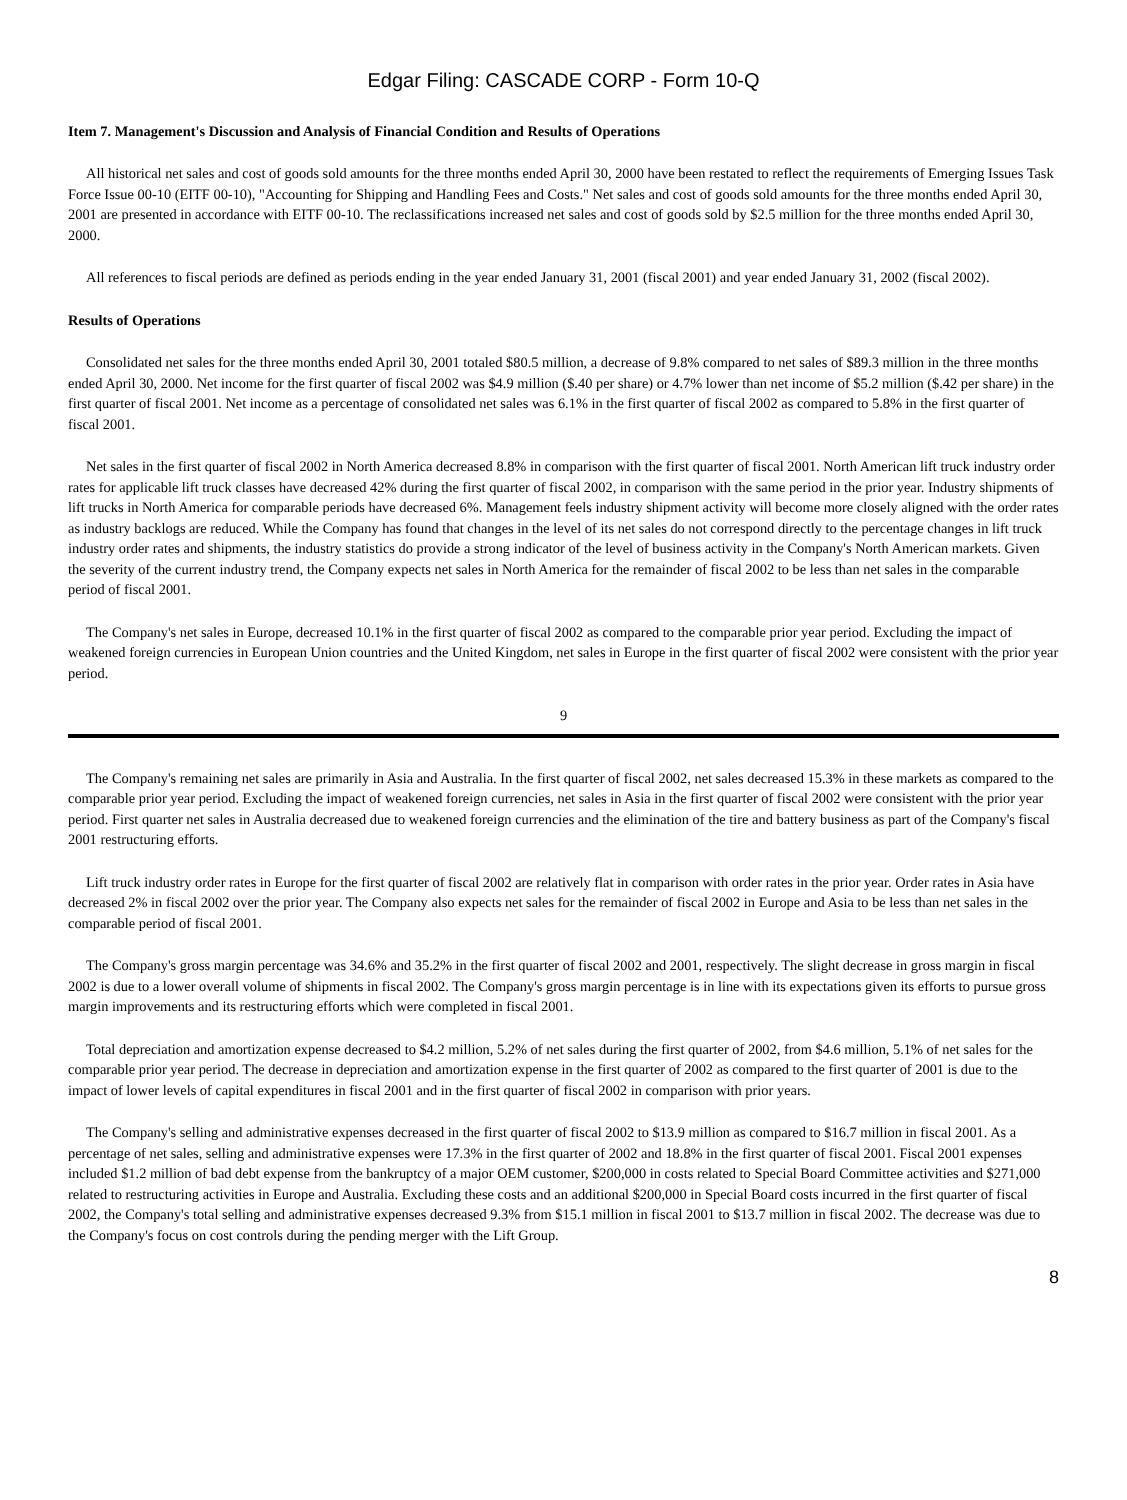Edgar Filing: CASCADE CORP - Form 10-Q
Item 7. Management's Discussion and Analysis of Financial Condition and Results of Operations
All historical net sales and cost of goods sold amounts for the three months ended April 30, 2000 have been restated to reflect the requirements of Emerging Issues Task Force Issue 00-10 (EITF 00-10), "Accounting for Shipping and Handling Fees and Costs." Net sales and cost of goods sold amounts for the three months ended April 30, 2001 are presented in accordance with EITF 00-10. The reclassifications increased net sales and cost of goods sold by $2.5 million for the three months ended April 30, 2000.
All references to fiscal periods are defined as periods ending in the year ended January 31, 2001 (fiscal 2001) and year ended January 31, 2002 (fiscal 2002).
Results of Operations
Consolidated net sales for the three months ended April 30, 2001 totaled $80.5 million, a decrease of 9.8% compared to net sales of $89.3 million in the three months ended April 30, 2000. Net income for the first quarter of fiscal 2002 was $4.9 million ($.40 per share) or 4.7% lower than net income of $5.2 million ($.42 per share) in the first quarter of fiscal 2001. Net income as a percentage of consolidated net sales was 6.1% in the first quarter of fiscal 2002 as compared to 5.8% in the first quarter of fiscal 2001.
Net sales in the first quarter of fiscal 2002 in North America decreased 8.8% in comparison with the first quarter of fiscal 2001. North American lift truck industry order rates for applicable lift truck classes have decreased 42% during the first quarter of fiscal 2002, in comparison with the same period in the prior year. Industry shipments of lift trucks in North America for comparable periods have decreased 6%. Management feels industry shipment activity will become more closely aligned with the order rates as industry backlogs are reduced. While the Company has found that changes in the level of its net sales do not correspond directly to the percentage changes in lift truck industry order rates and shipments, the industry statistics do provide a strong indicator of the level of business activity in the Company's North American markets. Given the severity of the current industry trend, the Company expects net sales in North America for the remainder of fiscal 2002 to be less than net sales in the comparable period of fiscal 2001.
The Company's net sales in Europe, decreased 10.1% in the first quarter of fiscal 2002 as compared to the comparable prior year period. Excluding the impact of weakened foreign currencies in European Union countries and the United Kingdom, net sales in Europe in the first quarter of fiscal 2002 were consistent with the prior year period.
9
The Company's remaining net sales are primarily in Asia and Australia. In the first quarter of fiscal 2002, net sales decreased 15.3% in these markets as compared to the comparable prior year period. Excluding the impact of weakened foreign currencies, net sales in Asia in the first quarter of fiscal 2002 were consistent with the prior year period. First quarter net sales in Australia decreased due to weakened foreign currencies and the elimination of the tire and battery business as part of the Company's fiscal 2001 restructuring efforts.
Lift truck industry order rates in Europe for the first quarter of fiscal 2002 are relatively flat in comparison with order rates in the prior year. Order rates in Asia have decreased 2% in fiscal 2002 over the prior year. The Company also expects net sales for the remainder of fiscal 2002 in Europe and Asia to be less than net sales in the comparable period of fiscal 2001.
The Company's gross margin percentage was 34.6% and 35.2% in the first quarter of fiscal 2002 and 2001, respectively. The slight decrease in gross margin in fiscal 2002 is due to a lower overall volume of shipments in fiscal 2002. The Company's gross margin percentage is in line with its expectations given its efforts to pursue gross margin improvements and its restructuring efforts which were completed in fiscal 2001.
Total depreciation and amortization expense decreased to $4.2 million, 5.2% of net sales during the first quarter of 2002, from $4.6 million, 5.1% of net sales for the comparable prior year period. The decrease in depreciation and amortization expense in the first quarter of 2002 as compared to the first quarter of 2001 is due to the impact of lower levels of capital expenditures in fiscal 2001 and in the first quarter of fiscal 2002 in comparison with prior years.
The Company's selling and administrative expenses decreased in the first quarter of fiscal 2002 to $13.9 million as compared to $16.7 million in fiscal 2001. As a percentage of net sales, selling and administrative expenses were 17.3% in the first quarter of 2002 and 18.8% in the first quarter of fiscal 2001. Fiscal 2001 expenses included $1.2 million of bad debt expense from the bankruptcy of a major OEM customer, $200,000 in costs related to Special Board Committee activities and $271,000 related to restructuring activities in Europe and Australia. Excluding these costs and an additional $200,000 in Special Board costs incurred in the first quarter of fiscal 2002, the Company's total selling and administrative expenses decreased 9.3% from $15.1 million in fiscal 2001 to $13.7 million in fiscal 2002. The decrease was due to the Company's focus on cost controls during the pending merger with the Lift Group.
8